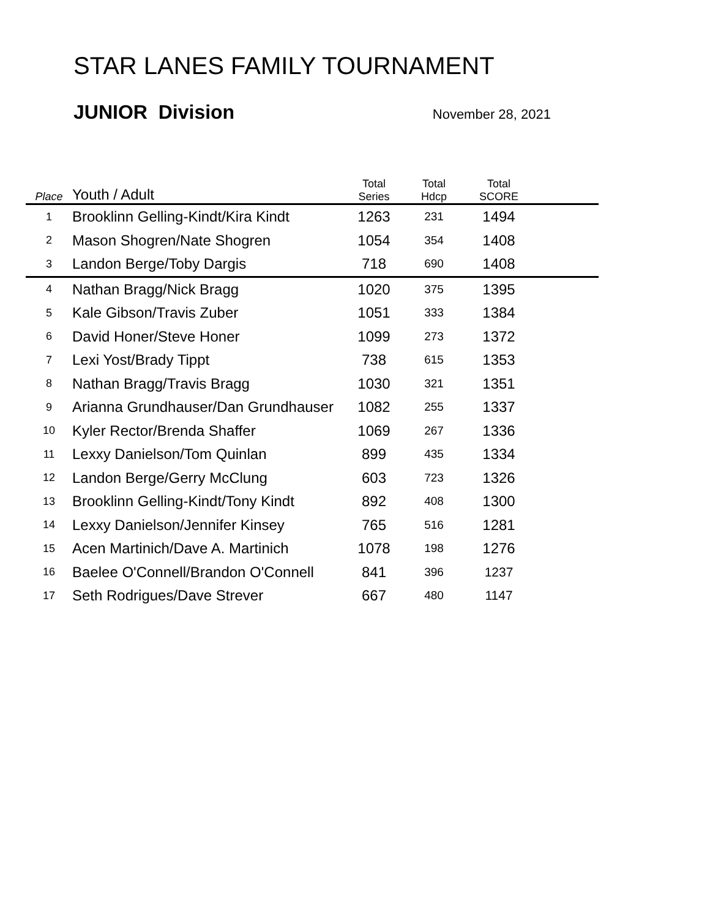STAR LANES FAMILY TOURNAMENT
JUNIOR Division November 28, 2021
| Place | Youth / Adult | Total Series | Total Hdcp | Total SCORE | |
| --- | --- | --- | --- | --- | --- |
| 1 | Brooklinn Gelling-Kindt/Kira Kindt | 1263 | 231 | 1494 | |
| 2 | Mason Shogren/Nate Shogren | 1054 | 354 | 1408 | |
| 3 | Landon Berge/Toby Dargis | 718 | 690 | 1408 | |
| 4 | Nathan Bragg/Nick Bragg | 1020 | 375 | 1395 | |
| 5 | Kale Gibson/Travis Zuber | 1051 | 333 | 1384 | |
| 6 | David Honer/Steve Honer | 1099 | 273 | 1372 | |
| 7 | Lexi Yost/Brady Tippt | 738 | 615 | 1353 | |
| 8 | Nathan Bragg/Travis Bragg | 1030 | 321 | 1351 | |
| 9 | Arianna Grundhauser/Dan Grundhauser | 1082 | 255 | 1337 | |
| 10 | Kyler Rector/Brenda Shaffer | 1069 | 267 | 1336 | |
| 11 | Lexxy Danielson/Tom Quinlan | 899 | 435 | 1334 | |
| 12 | Landon Berge/Gerry McClung | 603 | 723 | 1326 | |
| 13 | Brooklinn Gelling-Kindt/Tony Kindt | 892 | 408 | 1300 | |
| 14 | Lexxy Danielson/Jennifer Kinsey | 765 | 516 | 1281 | |
| 15 | Acen Martinich/Dave A. Martinich | 1078 | 198 | 1276 | |
| 16 | Baelee O'Connell/Brandon O'Connell | 841 | 396 | 1237 | |
| 17 | Seth Rodrigues/Dave Strever | 667 | 480 | 1147 | |